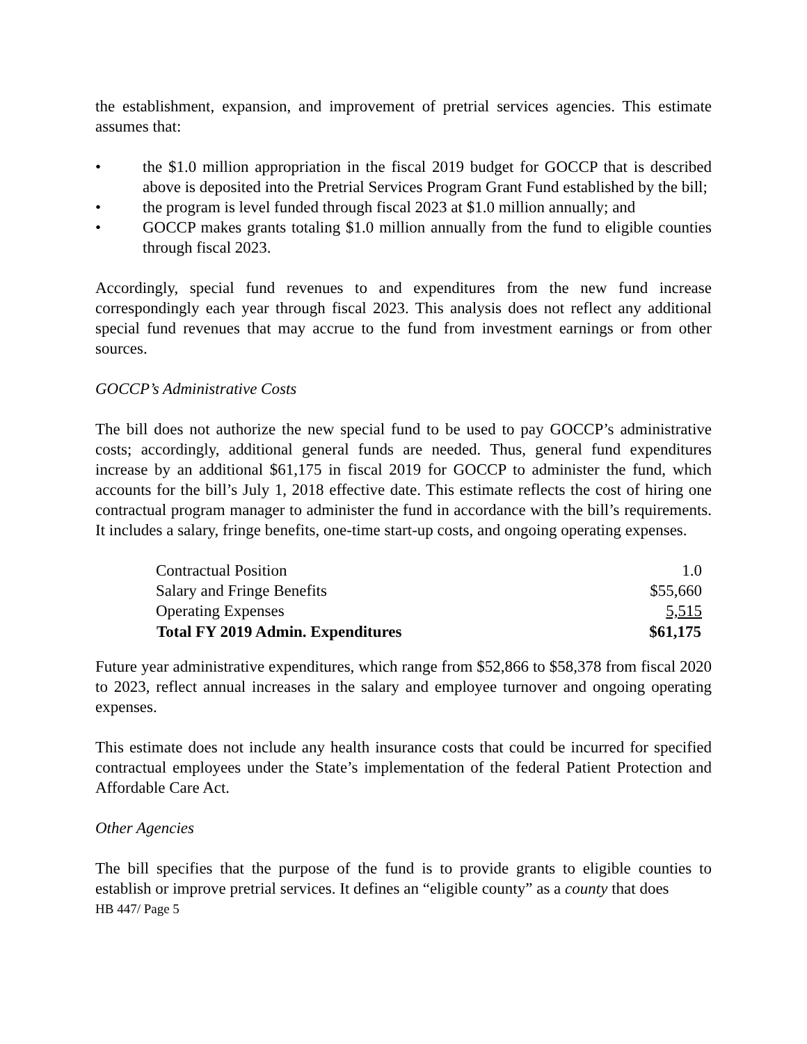the establishment, expansion, and improvement of pretrial services agencies. This estimate assumes that:
• the $1.0 million appropriation in the fiscal 2019 budget for GOCCP that is described above is deposited into the Pretrial Services Program Grant Fund established by the bill;
• the program is level funded through fiscal 2023 at $1.0 million annually; and
• GOCCP makes grants totaling $1.0 million annually from the fund to eligible counties through fiscal 2023.
Accordingly, special fund revenues to and expenditures from the new fund increase correspondingly each year through fiscal 2023. This analysis does not reflect any additional special fund revenues that may accrue to the fund from investment earnings or from other sources.
GOCCP’s Administrative Costs
The bill does not authorize the new special fund to be used to pay GOCCP’s administrative costs; accordingly, additional general funds are needed. Thus, general fund expenditures increase by an additional $61,175 in fiscal 2019 for GOCCP to administer the fund, which accounts for the bill’s July 1, 2018 effective date. This estimate reflects the cost of hiring one contractual program manager to administer the fund in accordance with the bill’s requirements. It includes a salary, fringe benefits, one-time start-up costs, and ongoing operating expenses.
| Contractual Position | 1.0 |
| Salary and Fringe Benefits | $55,660 |
| Operating Expenses | 5,515 |
| Total FY 2019 Admin. Expenditures | $61,175 |
Future year administrative expenditures, which range from $52,866 to $58,378 from fiscal 2020 to 2023, reflect annual increases in the salary and employee turnover and ongoing operating expenses.
This estimate does not include any health insurance costs that could be incurred for specified contractual employees under the State’s implementation of the federal Patient Protection and Affordable Care Act.
Other Agencies
The bill specifies that the purpose of the fund is to provide grants to eligible counties to establish or improve pretrial services. It defines an “eligible county” as a county that does
HB 447/ Page 5